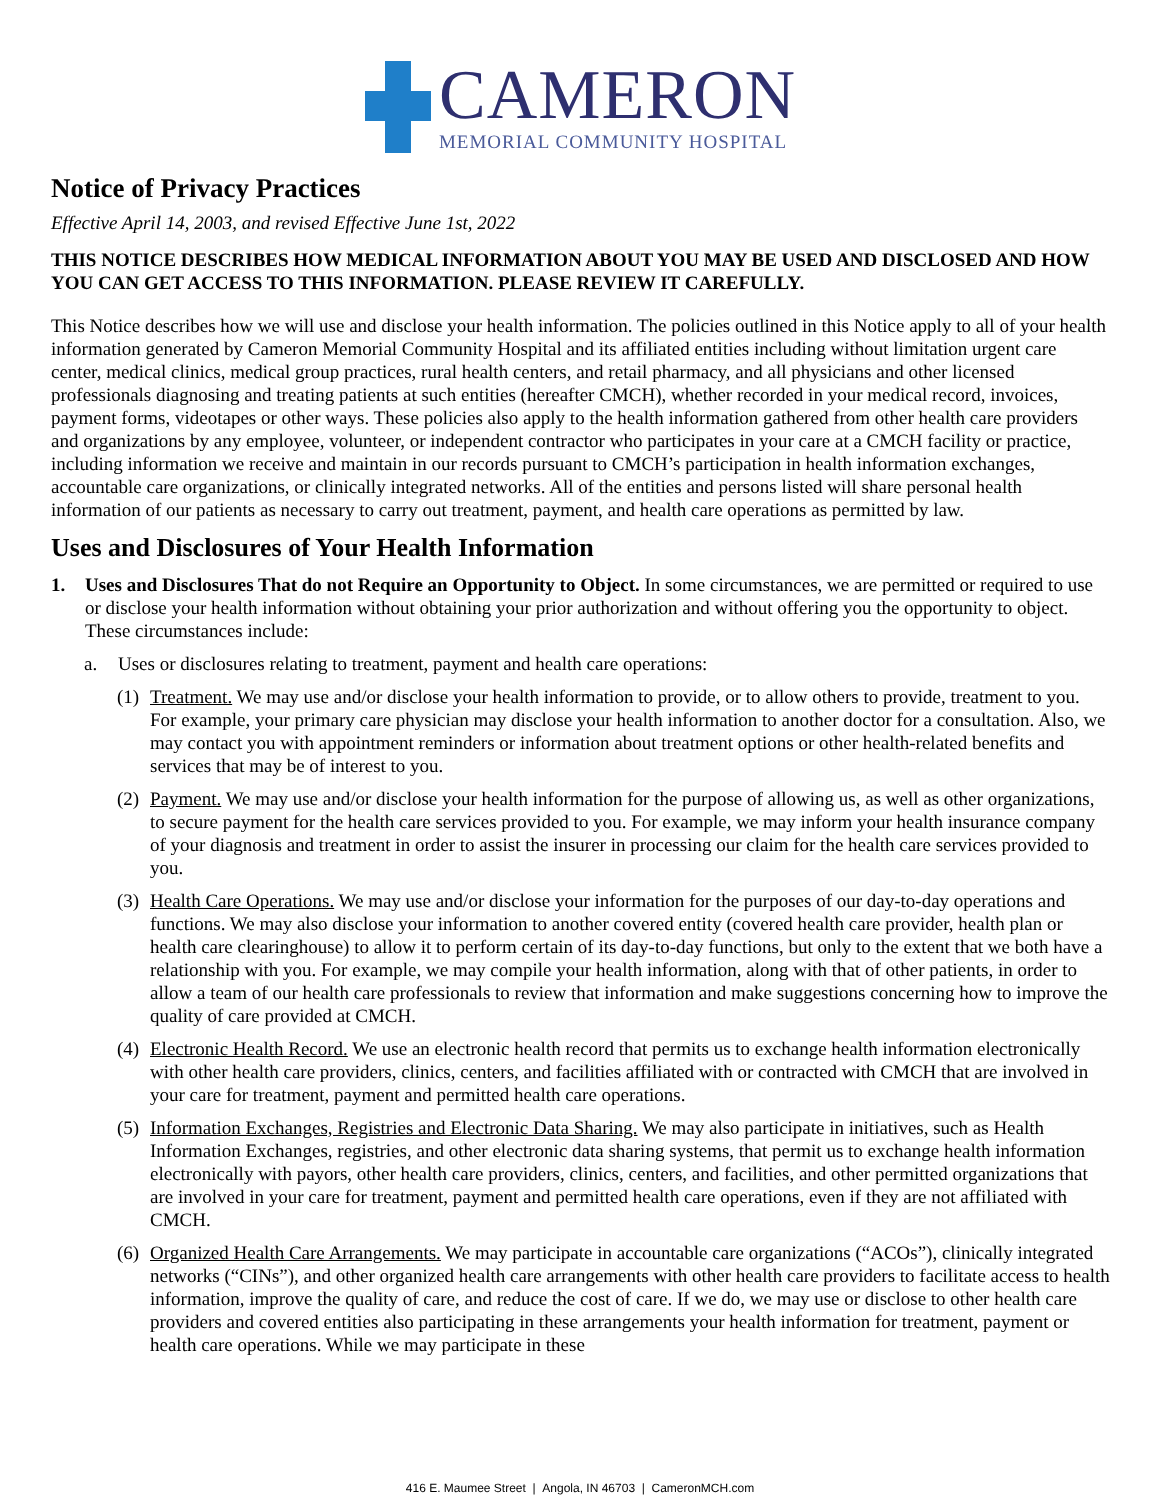CAMERON
MEMORIAL COMMUNITY HOSPITAL
Notice of Privacy Practices
Effective April 14, 2003, and revised Effective June 1st, 2022
THIS NOTICE DESCRIBES HOW MEDICAL INFORMATION ABOUT YOU MAY BE USED AND DISCLOSED AND HOW YOU CAN GET ACCESS TO THIS INFORMATION. PLEASE REVIEW IT CAREFULLY.
This Notice describes how we will use and disclose your health information. The policies outlined in this Notice apply to all of your health information generated by Cameron Memorial Community Hospital and its affiliated entities including without limitation urgent care center, medical clinics, medical group practices, rural health centers, and retail pharmacy, and all physicians and other licensed professionals diagnosing and treating patients at such entities (hereafter CMCH), whether recorded in your medical record, invoices, payment forms, videotapes or other ways. These policies also apply to the health information gathered from other health care providers and organizations by any employee, volunteer, or independent contractor who participates in your care at a CMCH facility or practice, including information we receive and maintain in our records pursuant to CMCH’s participation in health information exchanges, accountable care organizations, or clinically integrated networks. All of the entities and persons listed will share personal health information of our patients as necessary to carry out treatment, payment, and health care operations as permitted by law.
Uses and Disclosures of Your Health Information
1. Uses and Disclosures That do not Require an Opportunity to Object. In some circumstances, we are permitted or required to use or disclose your health information without obtaining your prior authorization and without offering you the opportunity to object. These circumstances include:
a. Uses or disclosures relating to treatment, payment and health care operations:
(1) Treatment. We may use and/or disclose your health information to provide, or to allow others to provide, treatment to you. For example, your primary care physician may disclose your health information to another doctor for a consultation. Also, we may contact you with appointment reminders or information about treatment options or other health-related benefits and services that may be of interest to you.
(2) Payment. We may use and/or disclose your health information for the purpose of allowing us, as well as other organizations, to secure payment for the health care services provided to you. For example, we may inform your health insurance company of your diagnosis and treatment in order to assist the insurer in processing our claim for the health care services provided to you.
(3) Health Care Operations. We may use and/or disclose your information for the purposes of our day-to-day operations and functions. We may also disclose your information to another covered entity (covered health care provider, health plan or health care clearinghouse) to allow it to perform certain of its day-to-day functions, but only to the extent that we both have a relationship with you. For example, we may compile your health information, along with that of other patients, in order to allow a team of our health care professionals to review that information and make suggestions concerning how to improve the quality of care provided at CMCH.
(4) Electronic Health Record. We use an electronic health record that permits us to exchange health information electronically with other health care providers, clinics, centers, and facilities affiliated with or contracted with CMCH that are involved in your care for treatment, payment and permitted health care operations.
(5) Information Exchanges, Registries and Electronic Data Sharing. We may also participate in initiatives, such as Health Information Exchanges, registries, and other electronic data sharing systems, that permit us to exchange health information electronically with payors, other health care providers, clinics, centers, and facilities, and other permitted organizations that are involved in your care for treatment, payment and permitted health care operations, even if they are not affiliated with CMCH.
(6) Organized Health Care Arrangements. We may participate in accountable care organizations (“ACOs”), clinically integrated networks (“CINs”), and other organized health care arrangements with other health care providers to facilitate access to health information, improve the quality of care, and reduce the cost of care. If we do, we may use or disclose to other health care providers and covered entities also participating in these arrangements your health information for treatment, payment or health care operations. While we may participate in these
416 E. Maumee Street | Angola, IN 46703 | CameronMCH.com